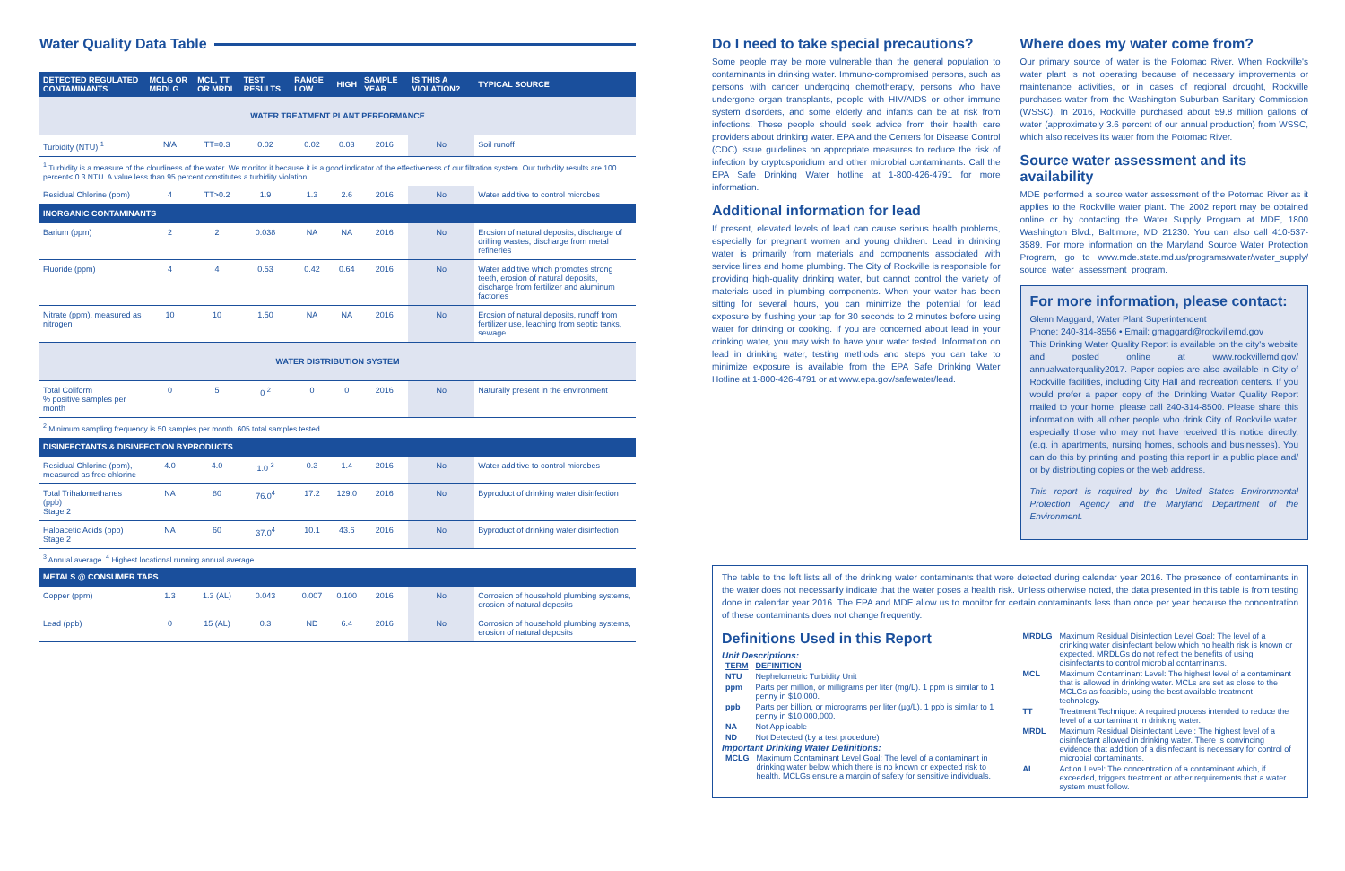Water Quality Data Table
| DETECTED REGULATED CONTAMINANTS | MCLG OR MRDLG | MCL, TT OR MRDL | TEST RESULTS | RANGE LOW | HIGH | SAMPLE YEAR | IS THIS A VIOLATION? | TYPICAL SOURCE |
| --- | --- | --- | --- | --- | --- | --- | --- | --- |
| WATER TREATMENT PLANT PERFORMANCE | | | | | | | | |
| Turbidity (NTU) <sup>1</sup> | N/A | TT=0.3 | 0.02 | 0.02 | 0.03 | 2016 | No | Soil runoff |
| <sup>1</sup> Turbidity is a measure of the cloudiness of the water. We monitor it because it is a good indicator of the effectiveness of our filtration system. Our turbidity results are 100 percent< 0.3 NTU. A value less than 95 percent constitutes a turbidity violation. | | | | | | | | |
| Residual Chlorine (ppm) | 4 | TT>0.2 | 1.9 | 1.3 | 2.6 | 2016 | No | Water additive to control microbes |
| INORGANIC CONTAMINANTS | | | | | | | | |
| Barium (ppm) | 2 | 2 | 0.038 | NA | NA | 2016 | No | Erosion of natural deposits, discharge of drilling wastes, discharge from metal refineries |
| Fluoride (ppm) | 4 | 4 | 0.53 | 0.42 | 0.64 | 2016 | No | Water additive which promotes strong teeth, erosion of natural deposits, discharge from fertilizer and aluminum factories |
| Nitrate (ppm), measured as nitrogen | 10 | 10 | 1.50 | NA | NA | 2016 | No | Erosion of natural deposits, runoff from fertilizer use, leaching from septic tanks, sewage |
| WATER DISTRIBUTION SYSTEM | | | | | | | | |
| Total Coliform % positive samples per month | 0 | 5 | 0 <sup>2</sup> | 0 | 0 | 2016 | No | Naturally present in the environment |
| <sup>2</sup> Minimum sampling frequency is 50 samples per month. 605 total samples tested. | | | | | | | | |
| DISINFECTANTS & DISINFECTION BYPRODUCTS | | | | | | | | |
| Residual Chlorine (ppm), measured as free chlorine | 4.0 | 4.0 | 1.0 <sup>3</sup> | 0.3 | 1.4 | 2016 | No | Water additive to control microbes |
| Total Trihalomethanes (ppb) Stage 2 | NA | 80 | 76.0<sup>4</sup> | 17.2 | 129.0 | 2016 | No | Byproduct of drinking water disinfection |
| Haloacetic Acids (ppb) Stage 2 | NA | 60 | 37.0<sup>4</sup> | 10.1 | 43.6 | 2016 | No | Byproduct of drinking water disinfection |
| <sup>3</sup> Annual average. <sup>4</sup> Highest locational running annual average. | | | | | | | | |
| METALS @ CONSUMER TAPS | | | | | | | | |
| Copper (ppm) | 1.3 | 1.3 (AL) | 0.043 | 0.007 | 0.100 | 2016 | No | Corrosion of household plumbing systems, erosion of natural deposits |
| Lead (ppb) | 0 | 15 (AL) | 0.3 | ND | 6.4 | 2016 | No | Corrosion of household plumbing systems, erosion of natural deposits |
Do I need to take special precautions?
Some people may be more vulnerable than the general population to contaminants in drinking water. Immuno-compromised persons, such as persons with cancer undergoing chemotherapy, persons who have undergone organ transplants, people with HIV/AIDS or other immune system disorders, and some elderly and infants can be at risk from infections. These people should seek advice from their health care providers about drinking water. EPA and the Centers for Disease Control (CDC) issue guidelines on appropriate measures to reduce the risk of infection by cryptosporidium and other microbial contaminants. Call the EPA Safe Drinking Water hotline at 1-800-426-4791 for more information.
Additional information for lead
If present, elevated levels of lead can cause serious health problems, especially for pregnant women and young children. Lead in drinking water is primarily from materials and components associated with service lines and home plumbing. The City of Rockville is responsible for providing high-quality drinking water, but cannot control the variety of materials used in plumbing components. When your water has been sitting for several hours, you can minimize the potential for lead exposure by flushing your tap for 30 seconds to 2 minutes before using water for drinking or cooking. If you are concerned about lead in your drinking water, you may wish to have your water tested. Information on lead in drinking water, testing methods and steps you can take to minimize exposure is available from the EPA Safe Drinking Water Hotline at 1-800-426-4791 or at www.epa.gov/safewater/lead.
Where does my water come from?
Our primary source of water is the Potomac River. When Rockville's water plant is not operating because of necessary improvements or maintenance activities, or in cases of regional drought, Rockville purchases water from the Washington Suburban Sanitary Commission (WSSC). In 2016, Rockville purchased about 59.8 million gallons of water (approximately 3.6 percent of our annual production) from WSSC, which also receives its water from the Potomac River.
Source water assessment and its availability
MDE performed a source water assessment of the Potomac River as it applies to the Rockville water plant. The 2002 report may be obtained online or by contacting the Water Supply Program at MDE, 1800 Washington Blvd., Baltimore, MD 21230. You can also call 410-537-3589. For more information on the Maryland Source Water Protection Program, go to www.mde.state.md.us/programs/water/water_supply/ source_water_assessment_program.
For more information, please contact:
Glenn Maggard, Water Plant Superintendent
Phone: 240-314-8556 • Email: gmaggard@rockvillemd.gov
This Drinking Water Quality Report is available on the city's website and posted online at www.rockvillemd.gov/ annualwaterquality2017. Paper copies are also available in City of Rockville facilities, including City Hall and recreation centers. If you would prefer a paper copy of the Drinking Water Quality Report mailed to your home, please call 240-314-8500. Please share this information with all other people who drink City of Rockville water, especially those who may not have received this notice directly, (e.g. in apartments, nursing homes, schools and businesses). You can do this by printing and posting this report in a public place and/ or by distributing copies or the web address.
This report is required by the United States Environmental Protection Agency and the Maryland Department of the Environment.
The table to the left lists all of the drinking water contaminants that were detected during calendar year 2016. The presence of contaminants in the water does not necessarily indicate that the water poses a health risk. Unless otherwise noted, the data presented in this table is from testing done in calendar year 2016. The EPA and MDE allow us to monitor for certain contaminants less than once per year because the concentration of these contaminants does not change frequently.
Definitions Used in this Report
Unit Descriptions:
| TERM | DEFINITION |
| NTU | Nephelometric Turbidity Unit |
| ppm | Parts per million, or milligrams per liter (mg/L). 1 ppm is similar to 1 penny in $10,000. |
| ppb | Parts per billion, or micrograms per liter (µg/L). 1 ppb is similar to 1 penny in $10,000,000. |
| NA | Not Applicable |
| ND | Not Detected (by a test procedure) |
Important Drinking Water Definitions:
| MCLG | Maximum Contaminant Level Goal: The level of a contaminant in drinking water below which there is no known or expected risk to health. MCLGs ensure a margin of safety for sensitive individuals. |
| MRDLG | Maximum Residual Disinfection Level Goal: The level of a drinking water disinfectant below which no health risk is known or expected. MRDLGs do not reflect the benefits of using disinfectants to control microbial contaminants. |
| MCL | Maximum Contaminant Level: The highest level of a contaminant that is allowed in drinking water. MCLs are set as close to the MCLGs as feasible, using the best available treatment technology. |
| TT | Treatment Technique: A required process intended to reduce the level of a contaminant in drinking water. |
| MRDL | Maximum Residual Disinfectant Level: The highest level of a disinfectant allowed in drinking water. There is convincing evidence that addition of a disinfectant is necessary for control of microbial contaminants. |
| AL | Action Level: The concentration of a contaminant which, if exceeded, triggers treatment or other requirements that a water system must follow. |